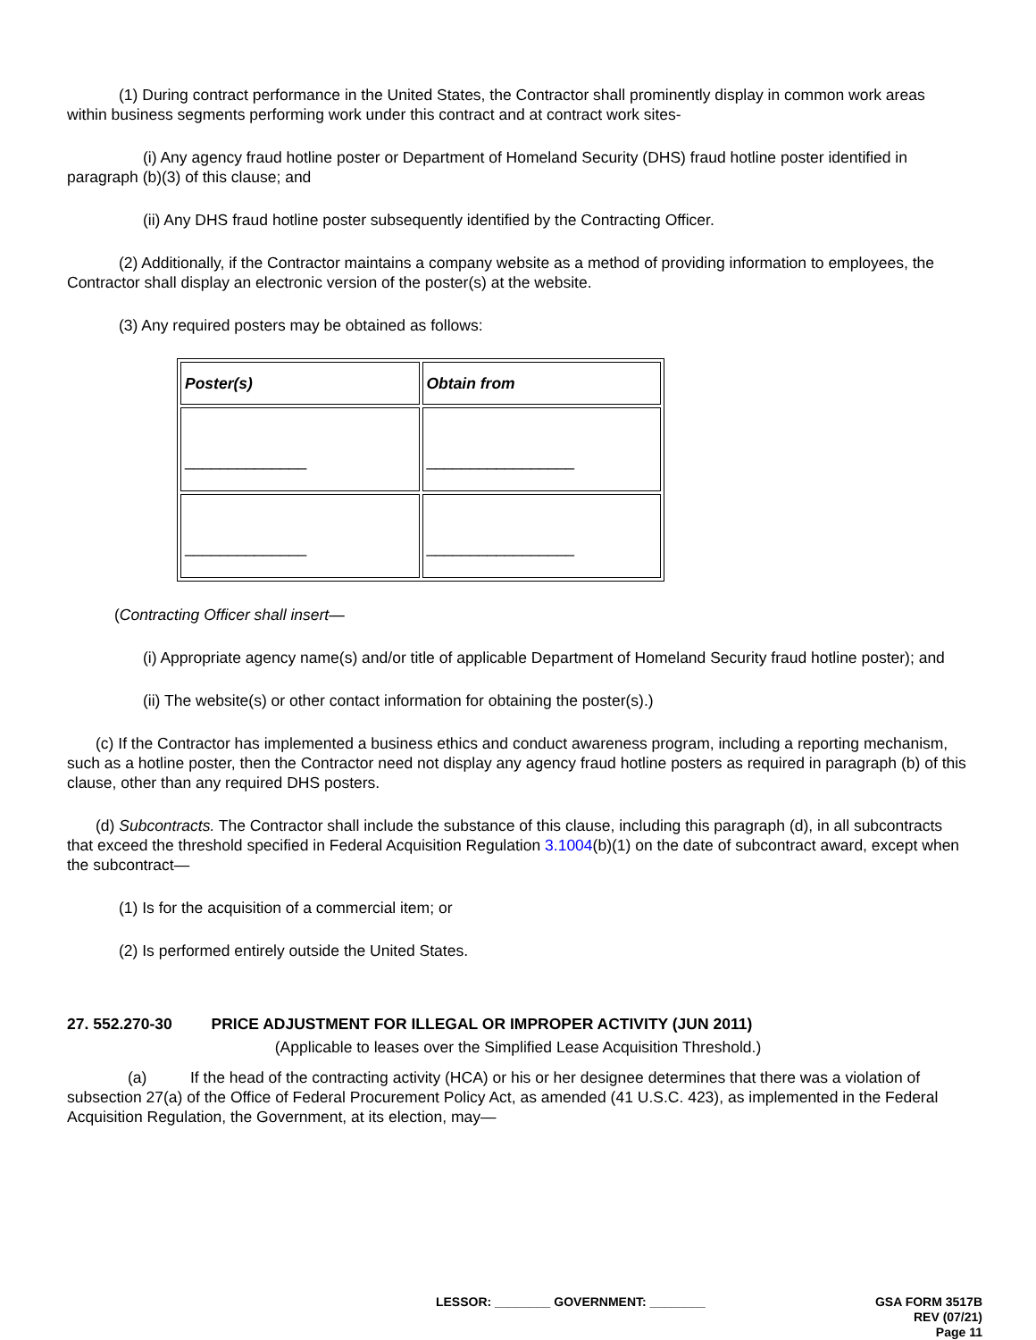(1) During contract performance in the United States, the Contractor shall prominently display in common work areas within business segments performing work under this contract and at contract work sites-
(i) Any agency fraud hotline poster or Department of Homeland Security (DHS) fraud hotline poster identified in paragraph (b)(3) of this clause; and
(ii) Any DHS fraud hotline poster subsequently identified by the Contracting Officer.
(2) Additionally, if the Contractor maintains a company website as a method of providing information to employees, the Contractor shall display an electronic version of the poster(s) at the website.
(3) Any required posters may be obtained as follows:
| Poster(s) | Obtain from |
| --- | --- |
| ______________ | _________________ |
| ______________ | _________________ |
(Contracting Officer shall insert—
(i) Appropriate agency name(s) and/or title of applicable Department of Homeland Security fraud hotline poster); and
(ii) The website(s) or other contact information for obtaining the poster(s).)
(c) If the Contractor has implemented a business ethics and conduct awareness program, including a reporting mechanism, such as a hotline poster, then the Contractor need not display any agency fraud hotline posters as required in paragraph (b) of this clause, other than any required DHS posters.
(d) Subcontracts. The Contractor shall include the substance of this clause, including this paragraph (d), in all subcontracts that exceed the threshold specified in Federal Acquisition Regulation 3.1004(b)(1) on the date of subcontract award, except when the subcontract—
(1) Is for the acquisition of a commercial item; or
(2) Is performed entirely outside the United States.
27. 552.270-30 PRICE ADJUSTMENT FOR ILLEGAL OR IMPROPER ACTIVITY (JUN 2011)
(Applicable to leases over the Simplified Lease Acquisition Threshold.)
(a) If the head of the contracting activity (HCA) or his or her designee determines that there was a violation of subsection 27(a) of the Office of Federal Procurement Policy Act, as amended (41 U.S.C. 423), as implemented in the Federal Acquisition Regulation, the Government, at its election, may—
LESSOR: ________ GOVERNMENT: ________
GSA FORM 3517B
REV (07/21)
Page 11